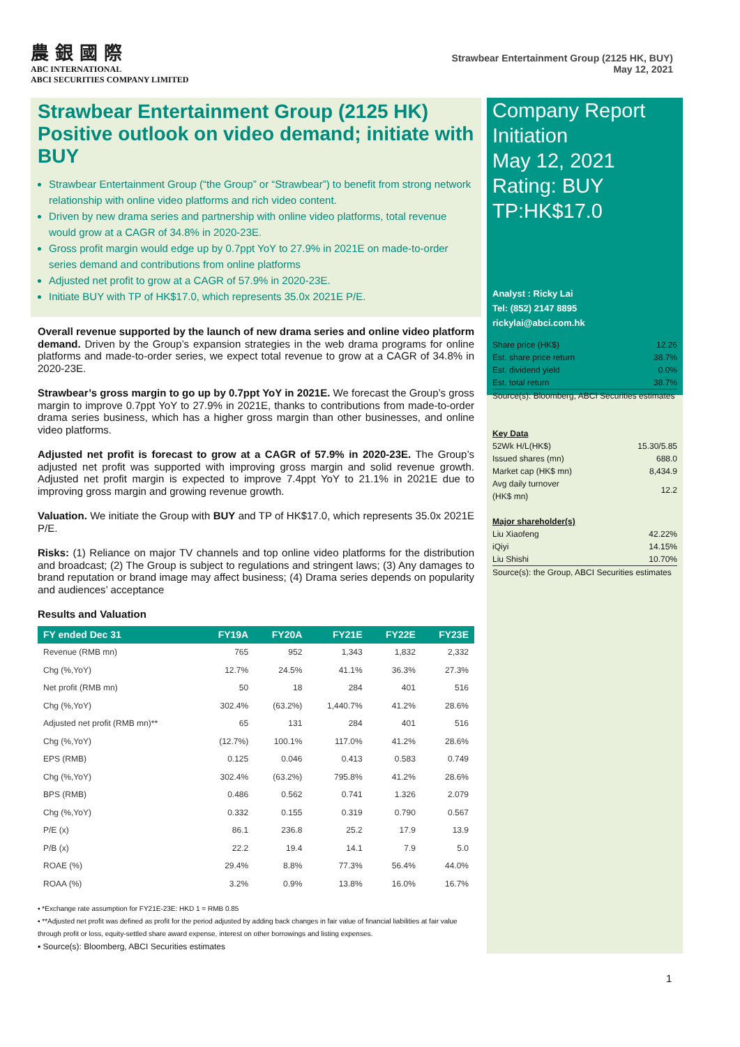農 銀 國 際
ABC INTERNATIONAL
ABCI SECURITIES COMPANY LIMITED
Strawbear Entertainment Group (2125 HK, BUY)
May 12, 2021
Strawbear Entertainment Group (2125 HK) Positive outlook on video demand; initiate with BUY
Strawbear Entertainment Group (“the Group” or “Strawbear”) to benefit from strong network relationship with online video platforms and rich video content.
Driven by new drama series and partnership with online video platforms, total revenue would grow at a CAGR of 34.8% in 2020-23E.
Gross profit margin would edge up by 0.7ppt YoY to 27.9% in 2021E on made-to-order series demand and contributions from online platforms
Adjusted net profit to grow at a CAGR of 57.9% in 2020-23E.
Initiate BUY with TP of HK$17.0, which represents 35.0x 2021E P/E.
Overall revenue supported by the launch of new drama series and online video platform demand. Driven by the Group’s expansion strategies in the web drama programs for online platforms and made-to-order series, we expect total revenue to grow at a CAGR of 34.8% in 2020-23E.
Strawbear’s gross margin to go up by 0.7ppt YoY in 2021E. We forecast the Group’s gross margin to improve 0.7ppt YoY to 27.9% in 2021E, thanks to contributions from made-to-order drama series business, which has a higher gross margin than other businesses, and online video platforms.
Adjusted net profit is forecast to grow at a CAGR of 57.9% in 2020-23E. The Group’s adjusted net profit was supported with improving gross margin and solid revenue growth. Adjusted net profit margin is expected to improve 7.4ppt YoY to 21.1% in 2021E due to improving gross margin and growing revenue growth.
Valuation. We initiate the Group with BUY and TP of HK$17.0, which represents 35.0x 2021E P/E.
Risks: (1) Reliance on major TV channels and top online video platforms for the distribution and broadcast; (2) The Group is subject to regulations and stringent laws; (3) Any damages to brand reputation or brand image may affect business; (4) Drama series depends on popularity and audiences’ acceptance
Results and Valuation
| FY ended Dec 31 | FY19A | FY20A | FY21E | FY22E | FY23E |
| --- | --- | --- | --- | --- | --- |
| Revenue (RMB mn) | 765 | 952 | 1,343 | 1,832 | 2,332 |
| Chg (%,YoY) | 12.7% | 24.5% | 41.1% | 36.3% | 27.3% |
| Net profit (RMB mn) | 50 | 18 | 284 | 401 | 516 |
| Chg (%,YoY) | 302.4% | (63.2%) | 1,440.7% | 41.2% | 28.6% |
| Adjusted net profit (RMB mn)** | 65 | 131 | 284 | 401 | 516 |
| Chg (%,YoY) | (12.7%) | 100.1% | 117.0% | 41.2% | 28.6% |
| EPS (RMB) | 0.125 | 0.046 | 0.413 | 0.583 | 0.749 |
| Chg (%,YoY) | 302.4% | (63.2%) | 795.8% | 41.2% | 28.6% |
| BPS (RMB) | 0.486 | 0.562 | 0.741 | 1.326 | 2.079 |
| Chg (%,YoY) | 0.332 | 0.155 | 0.319 | 0.790 | 0.567 |
| P/E (x) | 86.1 | 236.8 | 25.2 | 17.9 | 13.9 |
| P/B (x) | 22.2 | 19.4 | 14.1 | 7.9 | 5.0 |
| ROAE (%) | 29.4% | 8.8% | 77.3% | 56.4% | 44.0% |
| ROAA (%) | 3.2% | 0.9% | 13.8% | 16.0% | 16.7% |
▪ *Exchange rate assumption for FY21E-23E: HKD 1 = RMB 0.85
▪ **Adjusted net profit was defined as profit for the period adjusted by adding back changes in fair value of financial liabilities at fair value through profit or loss, equity-settled share award expense, interest on other borrowings and listing expenses.
▪ Source(s): Bloomberg, ABCI Securities estimates
Company Report
Initiation
May 12, 2021
Rating: BUY
TP:HK$17.0
Analyst : Ricky Lai
Tel: (852) 2147 8895
rickylai@abci.com.hk
| Share price (HK$) | 12.26 |
| Est. share price return | 38.7% |
| Est. dividend yield | 0.0% |
| Est. total return | 38.7% |
Source(s): Bloomberg, ABCI Securities estimates
Key Data
| 52Wk H/L(HK$) | 15.30/5.85 |
| Issued shares (mn) | 688.0 |
| Market cap (HK$ mn) | 8,434.9 |
| Avg daily turnover (HK$ mn) | 12.2 |
Major shareholder(s)
| Liu Xiaofeng | 42.22% |
| iQiyi | 14.15% |
| Liu Shishi | 10.70% |
Source(s): the Group, ABCI Securities estimates
1